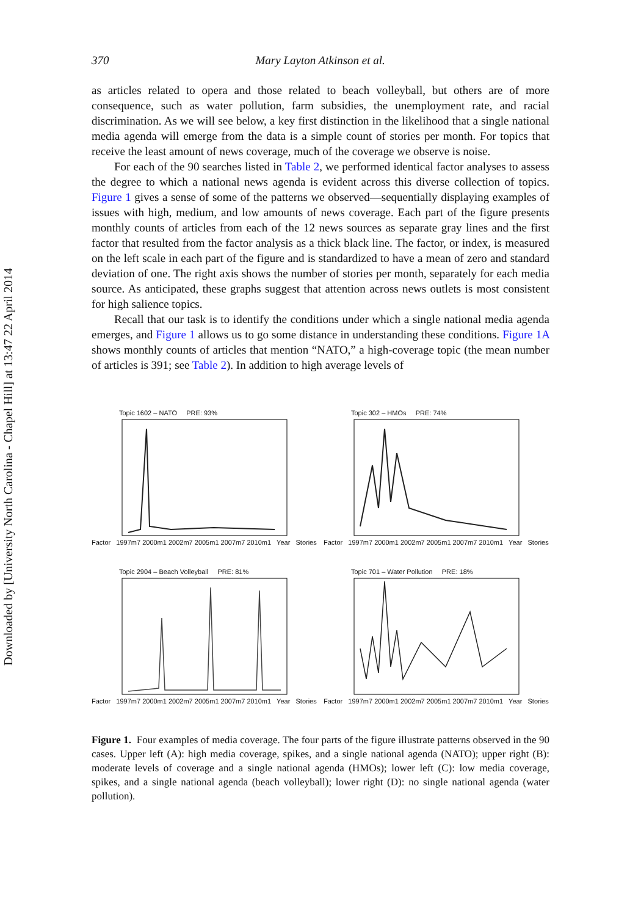Downloaded by [University North Carolina - Chapel Hill] at 13:47 22 April 2014
370 Mary Layton Atkinson et al.
as articles related to opera and those related to beach volleyball, but others are of more consequence, such as water pollution, farm subsidies, the unemployment rate, and racial discrimination. As we will see below, a key first distinction in the likelihood that a single national media agenda will emerge from the data is a simple count of stories per month. For topics that receive the least amount of news coverage, much of the coverage we observe is noise.
For each of the 90 searches listed in Table 2, we performed identical factor analyses to assess the degree to which a national news agenda is evident across this diverse collection of topics. Figure 1 gives a sense of some of the patterns we observed—sequentially displaying examples of issues with high, medium, and low amounts of news coverage. Each part of the figure presents monthly counts of articles from each of the 12 news sources as separate gray lines and the first factor that resulted from the factor analysis as a thick black line. The factor, or index, is measured on the left scale in each part of the figure and is standardized to have a mean of zero and standard deviation of one. The right axis shows the number of stories per month, separately for each media source. As anticipated, these graphs suggest that attention across news outlets is most consistent for high salience topics.
Recall that our task is to identify the conditions under which a single national media agenda emerges, and Figure 1 allows us to go some distance in understanding these conditions. Figure 1A shows monthly counts of articles that mention “NATO,” a high-coverage topic (the mean number of articles is 391; see Table 2). In addition to high average levels of
Topic 1602 – NATO PRE: 93%
Factor 1997m7 2000m1 2002m7 2005m1 2007m7 2010m1 Year Stories
Topic 302 – HMOs PRE: 74%
Factor 1997m7 2000m1 2002m7 2005m1 2007m7 2010m1 Year Stories
Topic 2904 – Beach Volleyball PRE: 81%
Factor 1997m7 2000m1 2002m7 2005m1 2007m7 2010m1 Year Stories
Topic 701 – Water Pollution PRE: 18%
Factor 1997m7 2000m1 2002m7 2005m1 2007m7 2010m1 Year Stories
Figure 1. Four examples of media coverage. The four parts of the figure illustrate patterns observed in the 90 cases. Upper left (A): high media coverage, spikes, and a single national agenda (NATO); upper right (B): moderate levels of coverage and a single national agenda (HMOs); lower left (C): low media coverage, spikes, and a single national agenda (beach volleyball); lower right (D): no single national agenda (water pollution).